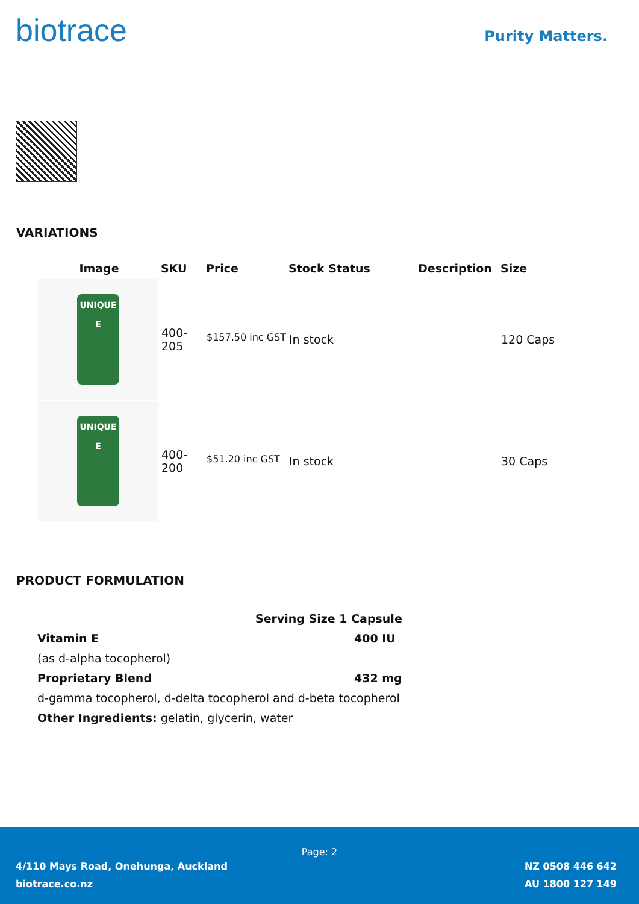biotrace
Purity Matters.
VARIATIONS
| Image | SKU | Price | Stock Status | Description | Size |
| --- | --- | --- | --- | --- | --- |
| UNIQUE E | 400-205 | <sup>$157.50 inc GST</sup> | In stock | | 120 Caps |
| UNIQUE E | 400-200 | <sup>$51.20 inc GST</sup> | In stock | | 30 Caps |
PRODUCT FORMULATION
Serving Size 1 Capsule
Vitamin E 400 IU
(as d-alpha tocopherol)
Proprietary Blend 432 mg
d-gamma tocopherol, d-delta tocopherol and d-beta tocopherol
Other Ingredients: gelatin, glycerin, water
Page: 2
4/110 Mays Road, Onehunga, Auckland
biotrace.co.nz
NZ 0508 446 642
AU 1800 127 149